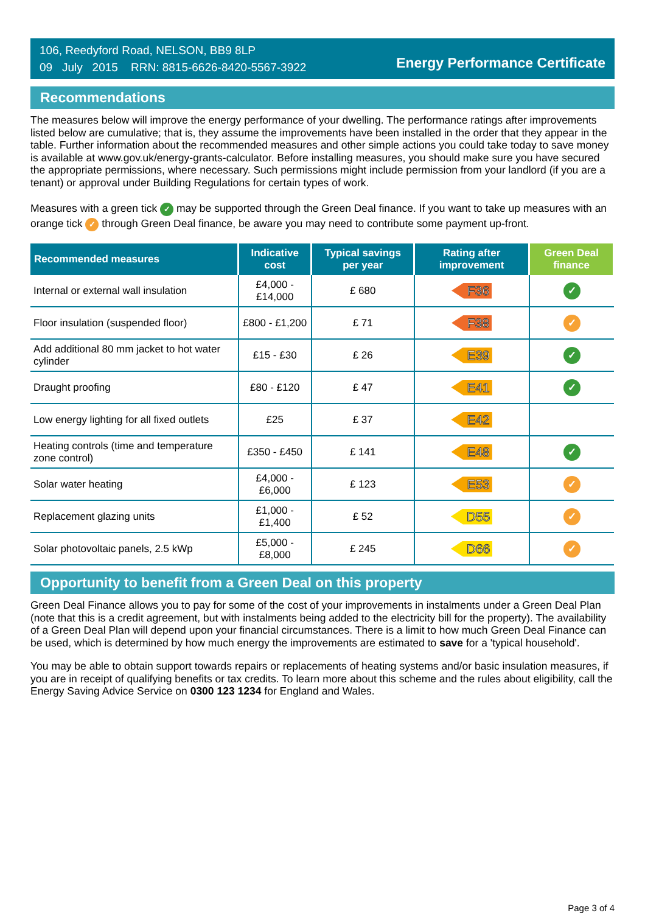106, Reedyford Road, NELSON, BB9 8LP
09 July 2015 RRN: 8815-6626-8420-5567-3922
Energy Performance Certificate
Recommendations
The measures below will improve the energy performance of your dwelling. The performance ratings after improvements listed below are cumulative; that is, they assume the improvements have been installed in the order that they appear in the table. Further information about the recommended measures and other simple actions you could take today to save money is available at www.gov.uk/energy-grants-calculator. Before installing measures, you should make sure you have secured the appropriate permissions, where necessary. Such permissions might include permission from your landlord (if you are a tenant) or approval under Building Regulations for certain types of work.
Measures with a green tick ✓ may be supported through the Green Deal finance. If you want to take up measures with an orange tick ✓ through Green Deal finance, be aware you may need to contribute some payment up-front.
| Recommended measures | Indicative cost | Typical savings per year | Rating after improvement | Green Deal finance |
| --- | --- | --- | --- | --- |
| Internal or external wall insulation | £4,000 - £14,000 | £ 680 | F36 | ✓ |
| Floor insulation (suspended floor) | £800 - £1,200 | £ 71 | F38 | ✓ |
| Add additional 80 mm jacket to hot water cylinder | £15 - £30 | £ 26 | E39 | ✓ |
| Draught proofing | £80 - £120 | £ 47 | E41 | ✓ |
| Low energy lighting for all fixed outlets | £25 | £ 37 | E42 | |
| Heating controls (time and temperature zone control) | £350 - £450 | £ 141 | E48 | ✓ |
| Solar water heating | £4,000 - £6,000 | £ 123 | E53 | ✓ |
| Replacement glazing units | £1,000 - £1,400 | £ 52 | D55 | ✓ |
| Solar photovoltaic panels, 2.5 kWp | £5,000 - £8,000 | £ 245 | D66 | ✓ |
Opportunity to benefit from a Green Deal on this property
Green Deal Finance allows you to pay for some of the cost of your improvements in instalments under a Green Deal Plan (note that this is a credit agreement, but with instalments being added to the electricity bill for the property). The availability of a Green Deal Plan will depend upon your financial circumstances. There is a limit to how much Green Deal Finance can be used, which is determined by how much energy the improvements are estimated to save for a 'typical household'.
You may be able to obtain support towards repairs or replacements of heating systems and/or basic insulation measures, if you are in receipt of qualifying benefits or tax credits. To learn more about this scheme and the rules about eligibility, call the Energy Saving Advice Service on 0300 123 1234 for England and Wales.
Page 3 of 4